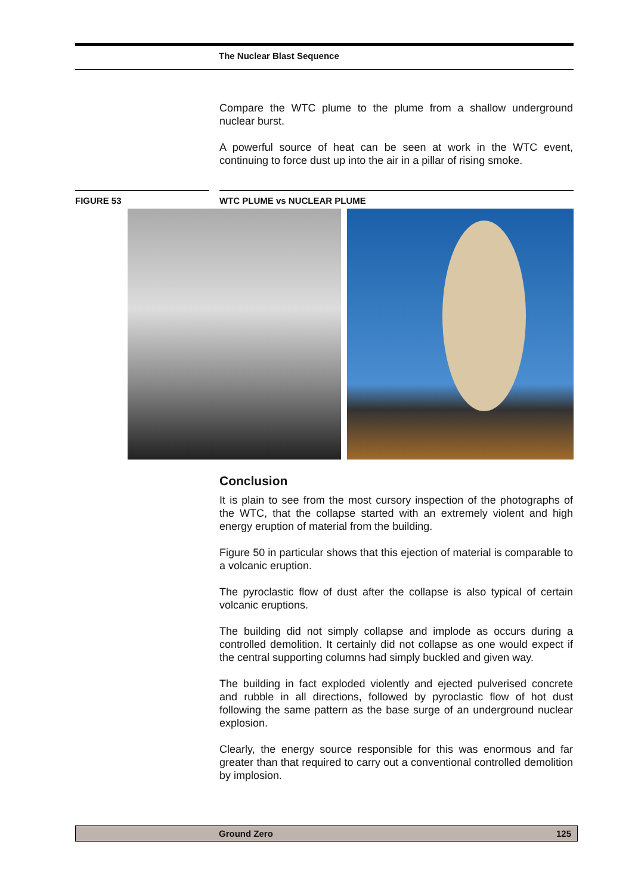The Nuclear Blast Sequence
Compare the WTC plume to the plume from a shallow underground nuclear burst.
A powerful source of heat can be seen at work in the WTC event, continuing to force dust up into the air in a pillar of rising smoke.
FIGURE 53 WTC PLUME vs NUCLEAR PLUME
Conclusion
It is plain to see from the most cursory inspection of the photographs of the WTC, that the collapse started with an extremely violent and high energy eruption of material from the building.
Figure 50 in particular shows that this ejection of material is comparable to a volcanic eruption.
The pyroclastic flow of dust after the collapse is also typical of certain volcanic eruptions.
The building did not simply collapse and implode as occurs during a controlled demolition. It certainly did not collapse as one would expect if the central supporting columns had simply buckled and given way.
The building in fact exploded violently and ejected pulverised concrete and rubble in all directions, followed by pyroclastic flow of hot dust following the same pattern as the base surge of an underground nuclear explosion.
Clearly, the energy source responsible for this was enormous and far greater than that required to carry out a conventional controlled demolition by implosion.
Ground Zero 125